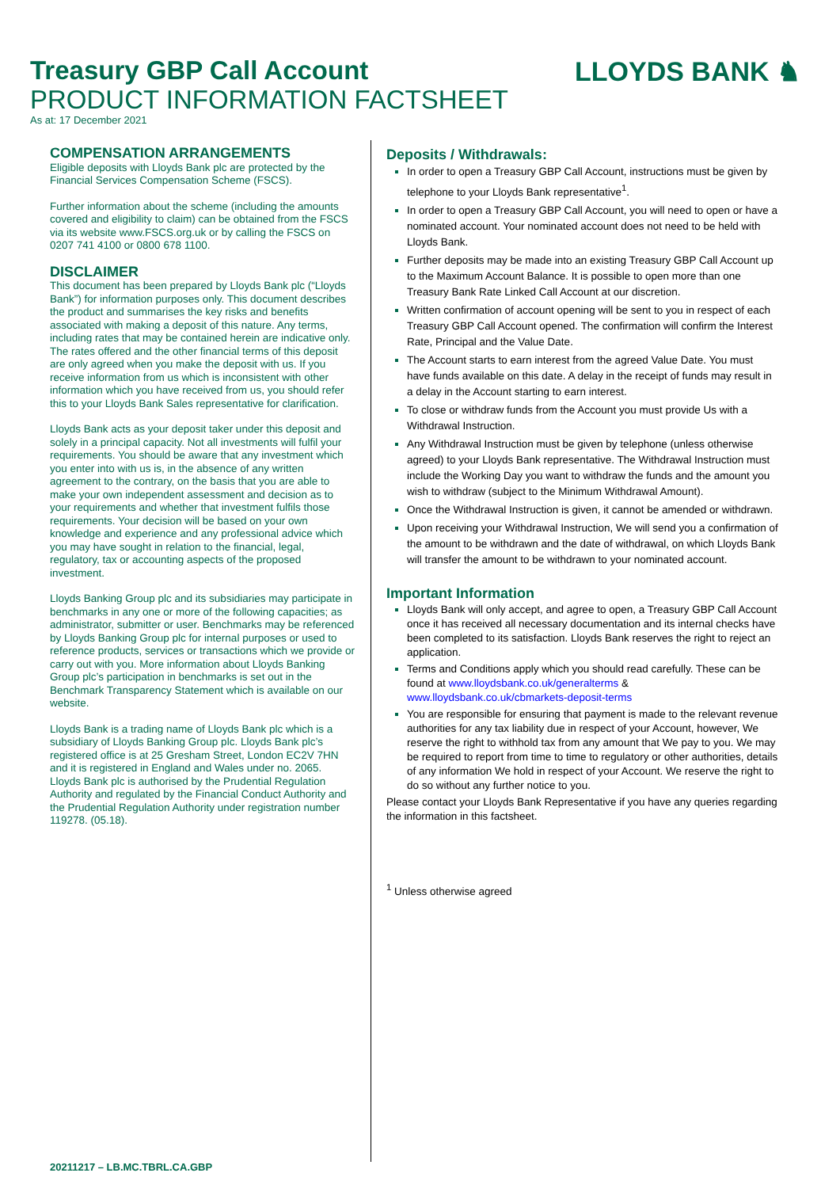LLOYDS BANK ♞
Treasury GBP Call Account
PRODUCT INFORMATION FACTSHEET
As at: 17 December 2021
COMPENSATION ARRANGEMENTS
Eligible deposits with Lloyds Bank plc are protected by the Financial Services Compensation Scheme (FSCS).
Further information about the scheme (including the amounts covered and eligibility to claim) can be obtained from the FSCS via its website www.FSCS.org.uk or by calling the FSCS on 0207 741 4100 or 0800 678 1100.
DISCLAIMER
This document has been prepared by Lloyds Bank plc (“Lloyds Bank”) for information purposes only. This document describes the product and summarises the key risks and benefits associated with making a deposit of this nature. Any terms, including rates that may be contained herein are indicative only. The rates offered and the other financial terms of this deposit are only agreed when you make the deposit with us. If you receive information from us which is inconsistent with other information which you have received from us, you should refer this to your Lloyds Bank Sales representative for clarification.
Lloyds Bank acts as your deposit taker under this deposit and solely in a principal capacity. Not all investments will fulfil your requirements. You should be aware that any investment which you enter into with us is, in the absence of any written agreement to the contrary, on the basis that you are able to make your own independent assessment and decision as to your requirements and whether that investment fulfils those requirements. Your decision will be based on your own knowledge and experience and any professional advice which you may have sought in relation to the financial, legal, regulatory, tax or accounting aspects of the proposed investment.
Lloyds Banking Group plc and its subsidiaries may participate in benchmarks in any one or more of the following capacities; as administrator, submitter or user. Benchmarks may be referenced by Lloyds Banking Group plc for internal purposes or used to reference products, services or transactions which we provide or carry out with you. More information about Lloyds Banking Group plc’s participation in benchmarks is set out in the Benchmark Transparency Statement which is available on our website.
Lloyds Bank is a trading name of Lloyds Bank plc which is a subsidiary of Lloyds Banking Group plc. Lloyds Bank plc’s registered office is at 25 Gresham Street, London EC2V 7HN and it is registered in England and Wales under no. 2065. Lloyds Bank plc is authorised by the Prudential Regulation Authority and regulated by the Financial Conduct Authority and the Prudential Regulation Authority under registration number 119278. (05.18).
Deposits / Withdrawals:
In order to open a Treasury GBP Call Account, instructions must be given by telephone to your Lloyds Bank representative<sup>1</sup>.
In order to open a Treasury GBP Call Account, you will need to open or have a nominated account. Your nominated account does not need to be held with Lloyds Bank.
Further deposits may be made into an existing Treasury GBP Call Account up to the Maximum Account Balance. It is possible to open more than one Treasury Bank Rate Linked Call Account at our discretion.
Written confirmation of account opening will be sent to you in respect of each Treasury GBP Call Account opened. The confirmation will confirm the Interest Rate, Principal and the Value Date.
The Account starts to earn interest from the agreed Value Date. You must have funds available on this date. A delay in the receipt of funds may result in a delay in the Account starting to earn interest.
To close or withdraw funds from the Account you must provide Us with a Withdrawal Instruction.
Any Withdrawal Instruction must be given by telephone (unless otherwise agreed) to your Lloyds Bank representative. The Withdrawal Instruction must include the Working Day you want to withdraw the funds and the amount you wish to withdraw (subject to the Minimum Withdrawal Amount).
Once the Withdrawal Instruction is given, it cannot be amended or withdrawn.
Upon receiving your Withdrawal Instruction, We will send you a confirmation of the amount to be withdrawn and the date of withdrawal, on which Lloyds Bank will transfer the amount to be withdrawn to your nominated account.
Important Information
Lloyds Bank will only accept, and agree to open, a Treasury GBP Call Account once it has received all necessary documentation and its internal checks have been completed to its satisfaction. Lloyds Bank reserves the right to reject an application.
Terms and Conditions apply which you should read carefully. These can be found at www.lloydsbank.co.uk/generalterms & www.lloydsbank.co.uk/cbmarkets-deposit-terms
You are responsible for ensuring that payment is made to the relevant revenue authorities for any tax liability due in respect of your Account, however, We reserve the right to withhold tax from any amount that We pay to you. We may be required to report from time to time to regulatory or other authorities, details of any information We hold in respect of your Account. We reserve the right to do so without any further notice to you.
Please contact your Lloyds Bank Representative if you have any queries regarding the information in this factsheet.
<sup>1</sup> Unless otherwise agreed
20211217 – LB.MC.TBRL.CA.GBP